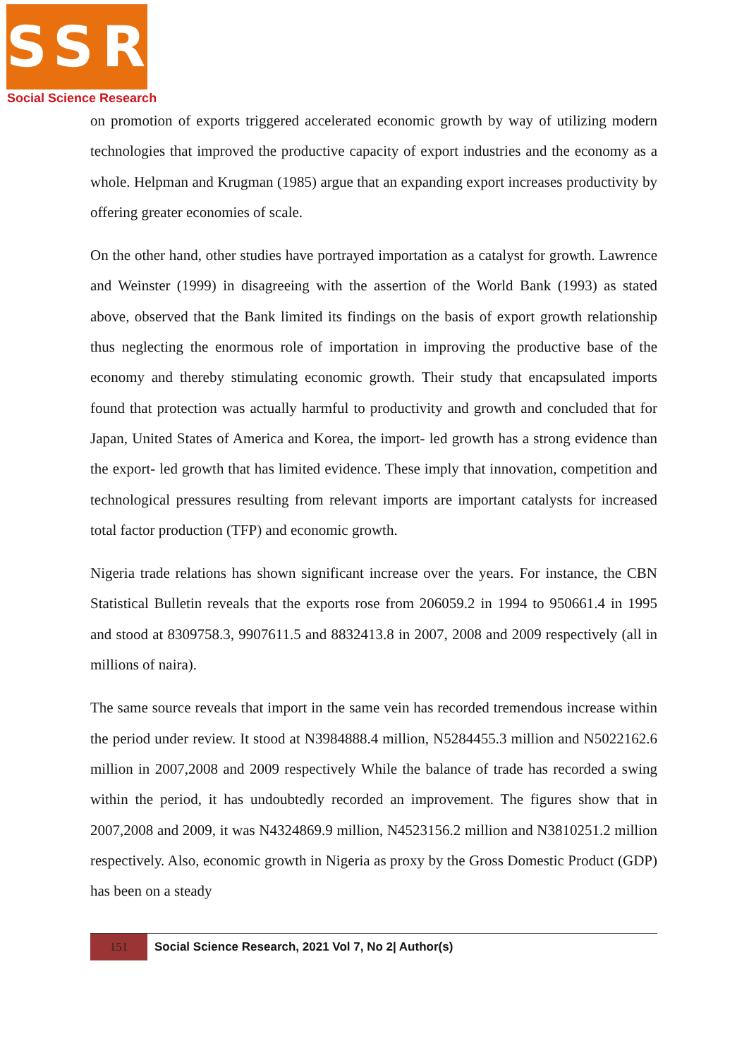SSR
Social Science Research
on promotion of exports triggered accelerated economic growth by way of utilizing modern technologies that improved the productive capacity of export industries and the economy as a whole. Helpman and Krugman (1985) argue that an expanding export increases productivity by offering greater economies of scale.
On the other hand, other studies have portrayed importation as a catalyst for growth. Lawrence and Weinster (1999) in disagreeing with the assertion of the World Bank (1993) as stated above, observed that the Bank limited its findings on the basis of export growth relationship thus neglecting the enormous role of importation in improving the productive base of the economy and thereby stimulating economic growth. Their study that encapsulated imports found that protection was actually harmful to productivity and growth and concluded that for Japan, United States of America and Korea, the import- led growth has a strong evidence than the export- led growth that has limited evidence. These imply that innovation, competition and technological pressures resulting from relevant imports are important catalysts for increased total factor production (TFP) and economic growth.
Nigeria trade relations has shown significant increase over the years. For instance, the CBN Statistical Bulletin reveals that the exports rose from 206059.2 in 1994 to 950661.4 in 1995 and stood at 8309758.3, 9907611.5 and 8832413.8 in 2007, 2008 and 2009 respectively (all in millions of naira).
The same source reveals that import in the same vein has recorded tremendous increase within the period under review. It stood at N3984888.4 million, N5284455.3 million and N5022162.6 million in 2007,2008 and 2009 respectively While the balance of trade has recorded a swing within the period, it has undoubtedly recorded an improvement. The figures show that in 2007,2008 and 2009, it was N4324869.9 million, N4523156.2 million and N3810251.2 million respectively. Also, economic growth in Nigeria as proxy by the Gross Domestic Product (GDP) has been on a steady
151
Social Science Research, 2021 Vol 7, No 2| Author(s)